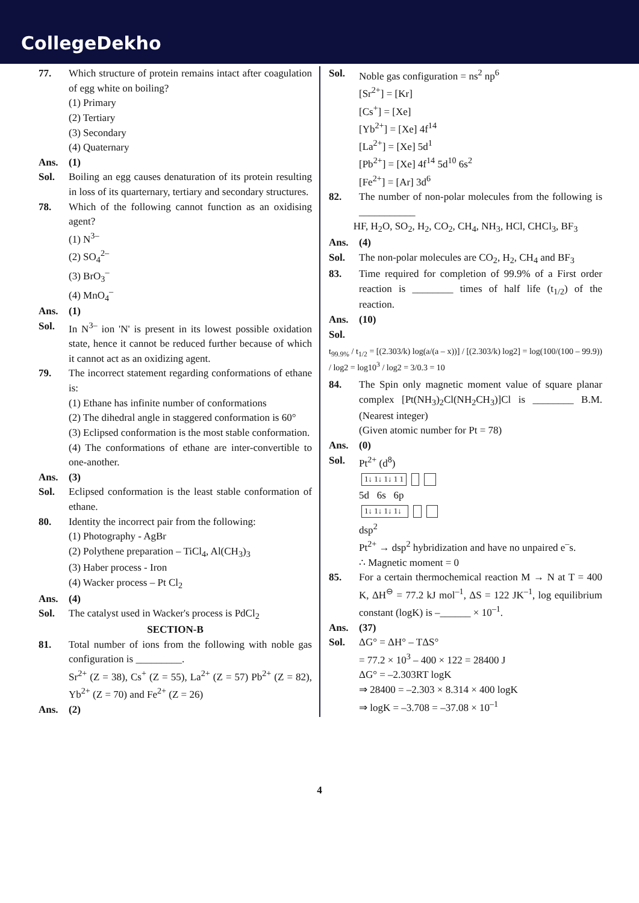CollegeDekho
77. Which structure of protein remains intact after coagulation of egg white on boiling?
(1) Primary
(2) Tertiary
(3) Secondary
(4) Quaternary
Ans. (1)
Sol. Boiling an egg causes denaturation of its protein resulting in loss of its quarternary, tertiary and secondary structures.
78. Which of the following cannot function as an oxidising agent?
(1) N<sup>3–</sup>
(2) SO<sub>4</sub><sup>2–</sup>
(3) BrO<sub>3</sub><sup>–</sup>
(4) MnO<sub>4</sub><sup>–</sup>
Ans. (1)
Sol. In N<sup>3–</sup> ion 'N' is present in its lowest possible oxidation state, hence it cannot be reduced further because of which it cannot act as an oxidizing agent.
79. The incorrect statement regarding conformations of ethane is:
(1) Ethane has infinite number of conformations
(2) The dihedral angle in staggered conformation is 60°
(3) Eclipsed conformation is the most stable conformation.
(4) The conformations of ethane are inter-convertible to one-another.
Ans. (3)
Sol. Eclipsed conformation is the least stable conformation of ethane.
80. Identity the incorrect pair from the following:
(1) Photography - AgBr
(2) Polythene preparation – TiCl<sub>4</sub>, Al(CH<sub>3</sub>)<sub>3</sub>
(3) Haber process - Iron
(4) Wacker process – Pt Cl<sub>2</sub>
Ans. (4)
Sol. The catalyst used in Wacker's process is PdCl<sub>2</sub>
SECTION-B
81. Total number of ions from the following with noble gas configuration is _________.
Sr<sup>2+</sup> (Z = 38), Cs<sup>+</sup> (Z = 55), La<sup>2+</sup> (Z = 57) Pb<sup>2+</sup> (Z = 82), Yb<sup>2+</sup> (Z = 70) and Fe<sup>2+</sup> (Z = 26)
Ans. (2)
Sol. Noble gas configuration = ns<sup>2</sup> np<sup>6</sup>
[Sr<sup>2+</sup>] = [Kr]
[Cs<sup>+</sup>] = [Xe]
[Yb<sup>2+</sup>] = [Xe] 4f<sup>14</sup>
[La<sup>2+</sup>] = [Xe] 5d<sup>1</sup>
[Pb<sup>2+</sup>] = [Xe] 4f<sup>14</sup> 5d<sup>10</sup> 6s<sup>2</sup>
[Fe<sup>2+</sup>] = [Ar] 3d<sup>6</sup>
82. The number of non-polar molecules from the following is ___________
HF, H<sub>2</sub>O, SO<sub>2</sub>, H<sub>2</sub>, CO<sub>2</sub>, CH<sub>4</sub>, NH<sub>3</sub>, HCl, CHCl<sub>3</sub>, BF<sub>3</sub>
Ans. (4)
Sol. The non-polar molecules are CO<sub>2</sub>, H<sub>2</sub>, CH<sub>4</sub> and BF<sub>3</sub>
83. Time required for completion of 99.9% of a First order reaction is ________ times of half life (t<sub>1/2</sub>) of the reaction.
Ans. (10)
Sol.
t<sub>99.9%</sub> / t<sub>1/2</sub> = [(2.303/k) log(a/(a – x))] / [(2.303/k) log2] = log(100/(100 – 99.9)) / log2 = log10<sup>3</sup> / log2 = 3/0.3 = 10
84. The Spin only magnetic moment value of square planar complex [Pt(NH<sub>3</sub>)<sub>2</sub>Cl(NH<sub>2</sub>CH<sub>3</sub>)]Cl is ________ B.M. (Nearest integer)
(Given atomic number for Pt = 78)
Ans. (0)
Sol. Pt<sup>2+</sup> (d<sup>8</sup>)
1↓ 1↓ 1↓ 1 1
5d 6s 6p
1↓ 1↓ 1↓ 1↓
dsp<sup>2</sup>
Pt<sup>2+</sup> → dsp<sup>2</sup> hybridization and have no unpaired e<sup>–</sup>s.
∴ Magnetic moment = 0
85. For a certain thermochemical reaction M → N at T = 400 K, ΔH<sup>⊖</sup> = 77.2 kJ mol<sup>–1</sup>, ΔS = 122 JK<sup>–1</sup>, log equilibrium constant (logK) is –______ × 10<sup>–1</sup>.
Ans. (37)
Sol. ΔG° = ΔH° – TΔS°
= 77.2 × 10<sup>3</sup> – 400 × 122 = 28400 J
ΔG° = –2.303RT logK
⇒ 28400 = –2.303 × 8.314 × 400 logK
⇒ logK = –3.708 = –37.08 × 10<sup>–1</sup>
4